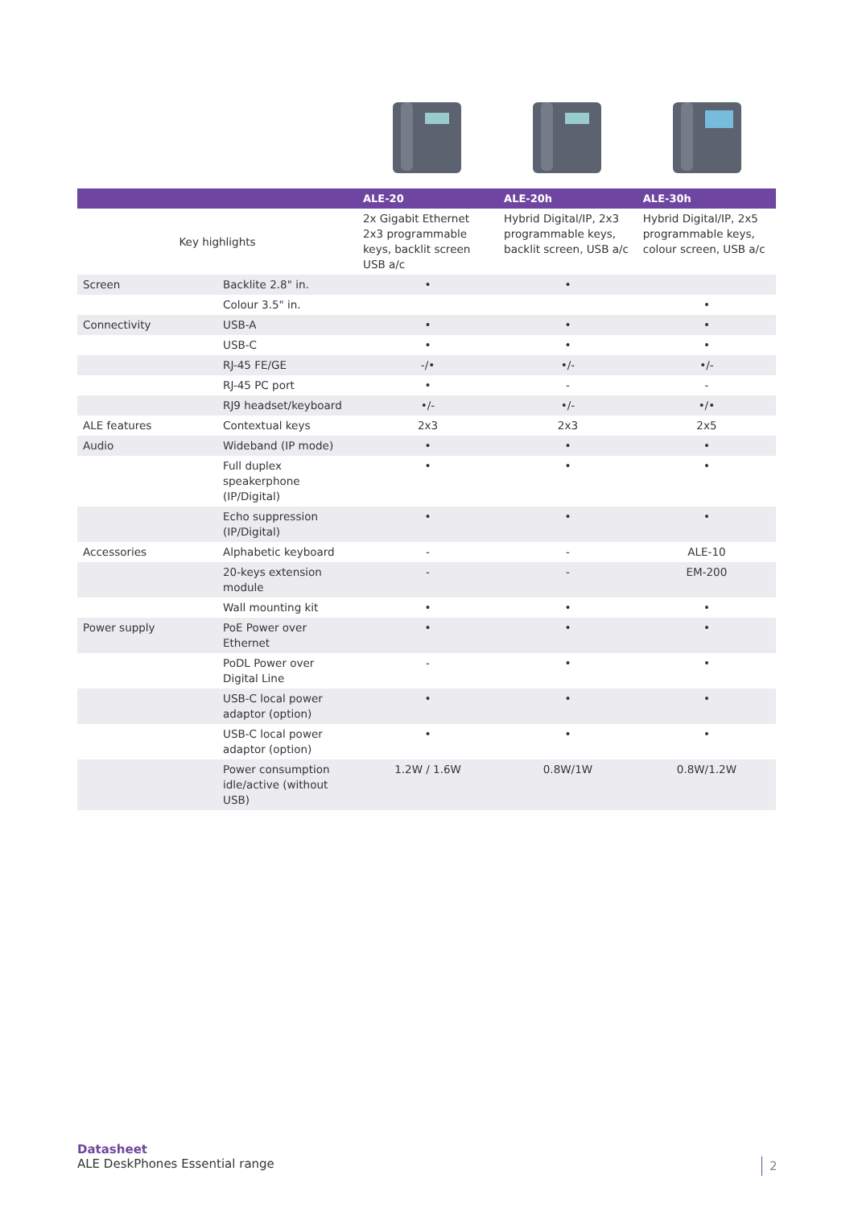| | | ALE-20 | ALE-20h | ALE-30h |
| --- | --- | --- | --- | --- |
| Key highlights | | 2x Gigabit Ethernet 2x3 programmable keys, backlit screen USB a/c | Hybrid Digital/IP, 2x3 programmable keys, backlit screen, USB a/c | Hybrid Digital/IP, 2x5 programmable keys, colour screen, USB a/c |
| Screen | Backlite 2.8" in. | • | • | |
| | Colour 3.5" in. | | | • |
| Connectivity | USB-A | • | • | • |
| | USB-C | • | • | • |
| | RJ-45 FE/GE | -/• | •/- | •/- |
| | RJ-45 PC port | • | - | - |
| | RJ9 headset/keyboard | •/- | •/- | •/• |
| ALE features | Contextual keys | 2x3 | 2x3 | 2x5 |
| Audio | Wideband (IP mode) | • | • | • |
| | Full duplex speakerphone (IP/Digital) | • | • | • |
| | Echo suppression (IP/Digital) | • | • | • |
| Accessories | Alphabetic keyboard | - | - | ALE-10 |
| | 20-keys extension module | - | - | EM-200 |
| | Wall mounting kit | • | • | • |
| Power supply | PoE Power over Ethernet | • | • | • |
| | PoDL Power over Digital Line | - | • | • |
| | USB-C local power adaptor (option) | • | • | • |
| | USB-C local power adaptor (option) | • | • | • |
| | Power consumption idle/active (without USB) | 1.2W / 1.6W | 0.8W/1W | 0.8W/1.2W |
Datasheet
ALE DeskPhones Essential range
2